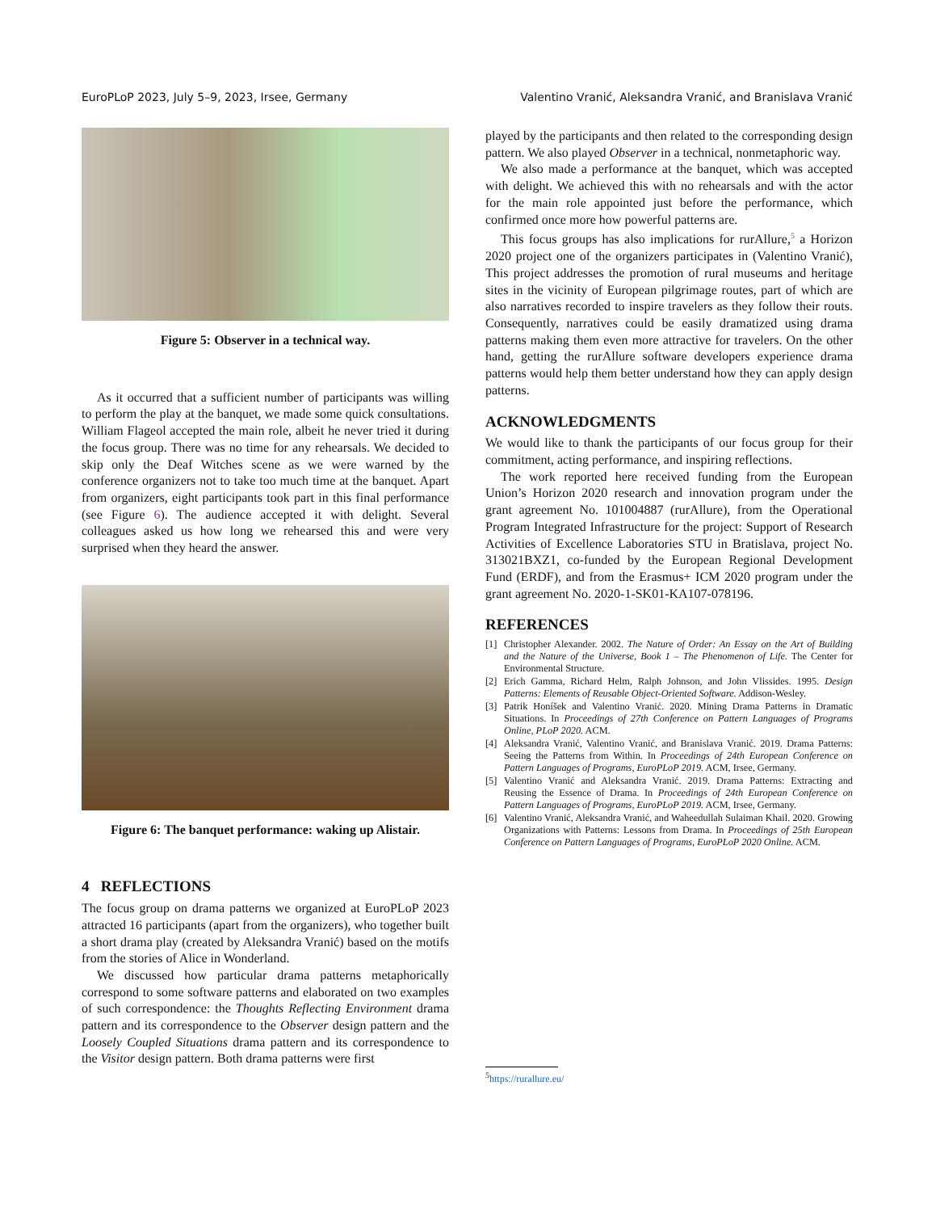EuroPLoP 2023, July 5–9, 2023, Irsee, Germany Valentino Vranić, Aleksandra Vranić, and Branislava Vranić
Figure 5: Observer in a technical way.
As it occurred that a sufficient number of participants was willing to perform the play at the banquet, we made some quick consultations. William Flageol accepted the main role, albeit he never tried it during the focus group. There was no time for any rehearsals. We decided to skip only the Deaf Witches scene as we were warned by the conference organizers not to take too much time at the banquet. Apart from organizers, eight participants took part in this final performance (see Figure 6). The audience accepted it with delight. Several colleagues asked us how long we rehearsed this and were very surprised when they heard the answer.
Figure 6: The banquet performance: waking up Alistair.
4 REFLECTIONS
The focus group on drama patterns we organized at EuroPLoP 2023 attracted 16 participants (apart from the organizers), who together built a short drama play (created by Aleksandra Vranić) based on the motifs from the stories of Alice in Wonderland.
We discussed how particular drama patterns metaphorically correspond to some software patterns and elaborated on two examples of such correspondence: the Thoughts Reflecting Environment drama pattern and its correspondence to the Observer design pattern and the Loosely Coupled Situations drama pattern and its correspondence to the Visitor design pattern. Both drama patterns were first
played by the participants and then related to the corresponding design pattern. We also played Observer in a technical, nonmetaphoric way.
We also made a performance at the banquet, which was accepted with delight. We achieved this with no rehearsals and with the actor for the main role appointed just before the performance, which confirmed once more how powerful patterns are.
This focus groups has also implications for rurAllure,<sup>5</sup> a Horizon 2020 project one of the organizers participates in (Valentino Vranić), This project addresses the promotion of rural museums and heritage sites in the vicinity of European pilgrimage routes, part of which are also narratives recorded to inspire travelers as they follow their routs. Consequently, narratives could be easily dramatized using drama patterns making them even more attractive for travelers. On the other hand, getting the rurAllure software developers experience drama patterns would help them better understand how they can apply design patterns.
ACKNOWLEDGMENTS
We would like to thank the participants of our focus group for their commitment, acting performance, and inspiring reflections.
The work reported here received funding from the European Union’s Horizon 2020 research and innovation program under the grant agreement No. 101004887 (rurAllure), from the Operational Program Integrated Infrastructure for the project: Support of Research Activities of Excellence Laboratories STU in Bratislava, project No. 313021BXZ1, co-funded by the European Regional Development Fund (ERDF), and from the Erasmus+ ICM 2020 program under the grant agreement No. 2020-1-SK01-KA107-078196.
REFERENCES
[1] Christopher Alexander. 2002. The Nature of Order: An Essay on the Art of Building and the Nature of the Universe, Book 1 – The Phenomenon of Life. The Center for Environmental Structure.
[2] Erich Gamma, Richard Helm, Ralph Johnson, and John Vlissides. 1995. Design Patterns: Elements of Reusable Object-Oriented Software. Addison-Wesley.
[3] Patrik Honíšek and Valentino Vranić. 2020. Mining Drama Patterns in Dramatic Situations. In Proceedings of 27th Conference on Pattern Languages of Programs Online, PLoP 2020. ACM.
[4] Aleksandra Vranić, Valentino Vranić, and Branislava Vranić. 2019. Drama Patterns: Seeing the Patterns from Within. In Proceedings of 24th European Conference on Pattern Languages of Programs, EuroPLoP 2019. ACM, Irsee, Germany.
[5] Valentino Vranić and Aleksandra Vranić. 2019. Drama Patterns: Extracting and Reusing the Essence of Drama. In Proceedings of 24th European Conference on Pattern Languages of Programs, EuroPLoP 2019. ACM, Irsee, Germany.
[6] Valentino Vranić, Aleksandra Vranić, and Waheedullah Sulaiman Khail. 2020. Growing Organizations with Patterns: Lessons from Drama. In Proceedings of 25th European Conference on Pattern Languages of Programs, EuroPLoP 2020 Online. ACM.
<sup>5</sup> https://rurallure.eu/